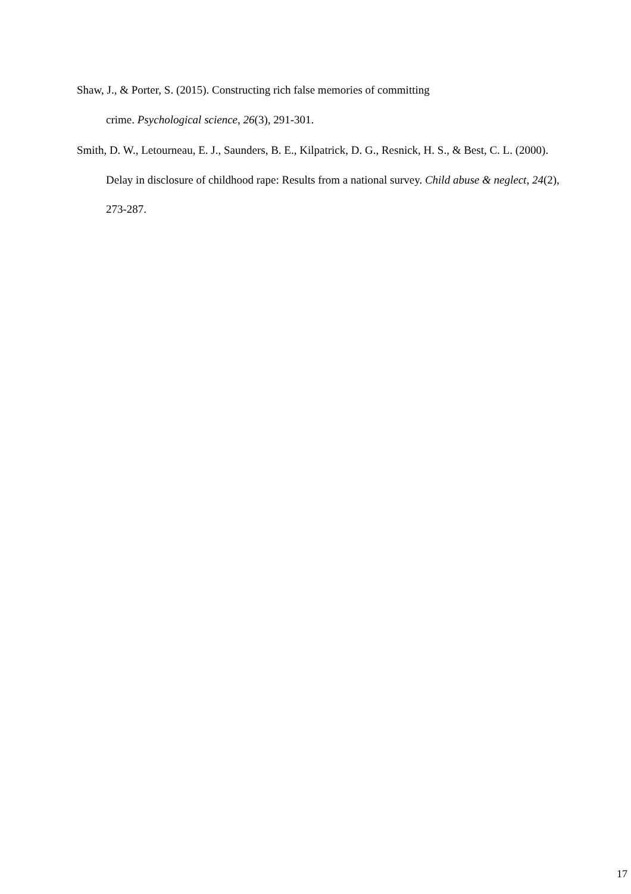Shaw, J., & Porter, S. (2015). Constructing rich false memories of committing
crime. Psychological science, 26(3), 291-301.
Smith, D. W., Letourneau, E. J., Saunders, B. E., Kilpatrick, D. G., Resnick, H. S., & Best, C. L. (2000). Delay in disclosure of childhood rape: Results from a national survey. Child abuse & neglect, 24(2), 273-287.
17